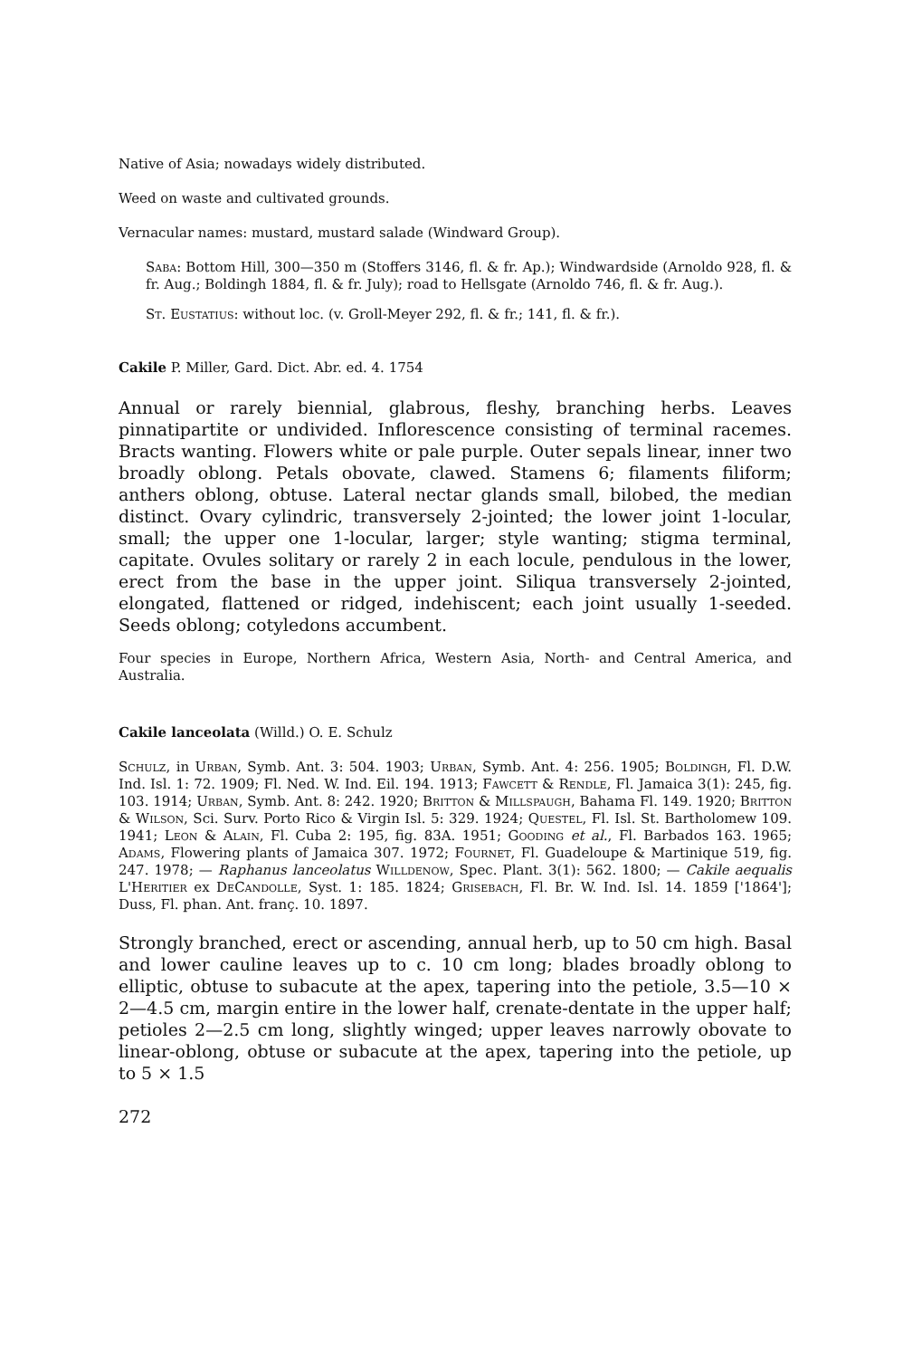Native of Asia; nowadays widely distributed.
Weed on waste and cultivated grounds.
Vernacular names: mustard, mustard salade (Windward Group).
Saba: Bottom Hill, 300—350 m (Stoffers 3146, fl. & fr. Ap.); Windwardside (Arnoldo 928, fl. & fr. Aug.; Boldingh 1884, fl. & fr. July); road to Hellsgate (Arnoldo 746, fl. & fr. Aug.).
St. Eustatius: without loc. (v. Groll-Meyer 292, fl. & fr.; 141, fl. & fr.).
Cakile P. Miller, Gard. Dict. Abr. ed. 4. 1754
Annual or rarely biennial, glabrous, fleshy, branching herbs. Leaves pinnatipartite or undivided. Inflorescence consisting of terminal racemes. Bracts wanting. Flowers white or pale purple. Outer sepals linear, inner two broadly oblong. Petals obovate, clawed. Stamens 6; filaments filiform; anthers oblong, obtuse. Lateral nectar glands small, bilobed, the median distinct. Ovary cylindric, transversely 2-jointed; the lower joint 1-locular, small; the upper one 1-locular, larger; style wanting; stigma terminal, capitate. Ovules solitary or rarely 2 in each locule, pendulous in the lower, erect from the base in the upper joint. Siliqua transversely 2-jointed, elongated, flattened or ridged, indehiscent; each joint usually 1-seeded. Seeds oblong; cotyledons accumbent.
Four species in Europe, Northern Africa, Western Asia, North- and Central America, and Australia.
Cakile lanceolata (Willd.) O. E. Schulz
Schulz, in Urban, Symb. Ant. 3: 504. 1903; Urban, Symb. Ant. 4: 256. 1905; Boldingh, Fl. D.W. Ind. Isl. 1: 72. 1909; Fl. Ned. W. Ind. Eil. 194. 1913; Fawcett & Rendle, Fl. Jamaica 3(1): 245, fig. 103. 1914; Urban, Symb. Ant. 8: 242. 1920; Britton & Millspaugh, Bahama Fl. 149. 1920; Britton & Wilson, Sci. Surv. Porto Rico & Virgin Isl. 5: 329. 1924; Questel, Fl. Isl. St. Bartholomew 109. 1941; Leon & Alain, Fl. Cuba 2: 195, fig. 83A. 1951; Gooding et al., Fl. Barbados 163. 1965; Adams, Flowering plants of Jamaica 307. 1972; Fournet, Fl. Guadeloupe & Martinique 519, fig. 247. 1978; — Raphanus lanceolatus Willdenow, Spec. Plant. 3(1): 562. 1800; — Cakile aequalis L'Heritier ex DeCandolle, Syst. 1: 185. 1824; Grisebach, Fl. Br. W. Ind. Isl. 14. 1859 ['1864']; Duss, Fl. phan. Ant. franç. 10. 1897.
Strongly branched, erect or ascending, annual herb, up to 50 cm high. Basal and lower cauline leaves up to c. 10 cm long; blades broadly oblong to elliptic, obtuse to subacute at the apex, tapering into the petiole, 3.5—10 × 2—4.5 cm, margin entire in the lower half, crenate-dentate in the upper half; petioles 2—2.5 cm long, slightly winged; upper leaves narrowly obovate to linear-oblong, obtuse or subacute at the apex, tapering into the petiole, up to 5 × 1.5
272